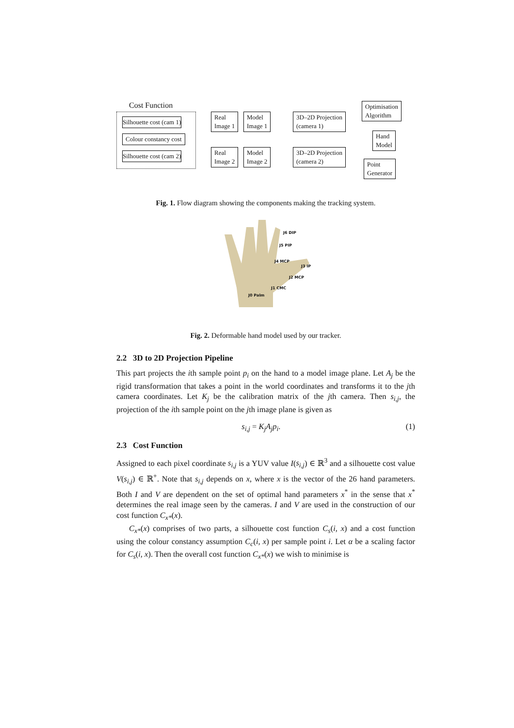Cost Function
Silhouette cost (cam 1)
Colour constancy cost
Silhouette cost (cam 2)
Real
Image 1
Model
Image 1
Real
Image 2
Model
Image 2
3D–2D Projection
(camera 1)
3D–2D Projection
(camera 2)
Optimisation
Algorithm
Hand
Model
Point
Generator
Fig. 1. Flow diagram showing the components making the tracking system.
J6 DIP
J5 PIP
J4 MCP
J3 IP
J2 MCP
J1 CMC
J0 Palm
Fig. 2. Deformable hand model used by our tracker.
2.2 3D to 2D Projection Pipeline
This part projects the ith sample point p<sub>i</sub> on the hand to a model image plane. Let A<sub>j</sub> be the rigid transformation that takes a point in the world coordinates and transforms it to the jth camera coordinates. Let K<sub>j</sub> be the calibration matrix of the jth camera. Then s<sub>i,j</sub>, the projection of the ith sample point on the jth image plane is given as
s<sub>i,j</sub> = K<sub>j</sub>A<sub>j</sub>p<sub>i</sub>. (1)
2.3 Cost Function
Assigned to each pixel coordinate s<sub>i,j</sub> is a YUV value I(s<sub>i,j</sub>) ∈ ℝ<sup>3</sup> and a silhouette cost value V(s<sub>i,j</sub>) ∈ ℝ<sup>+</sup>. Note that s<sub>i,j</sub> depends on x, where x is the vector of the 26 hand parameters. Both I and V are dependent on the set of optimal hand parameters x<sup>*</sup> in the sense that x<sup>*</sup> determines the real image seen by the cameras. I and V are used in the construction of our cost function C<sub>x*</sub>(x).
C<sub>x*</sub>(x) comprises of two parts, a silhouette cost function C<sub>s</sub>(i, x) and a cost function using the colour constancy assumption C<sub>c</sub>(i, x) per sample point i. Let α be a scaling factor for C<sub>s</sub>(i, x). Then the overall cost function C<sub>x*</sub>(x) we wish to minimise is